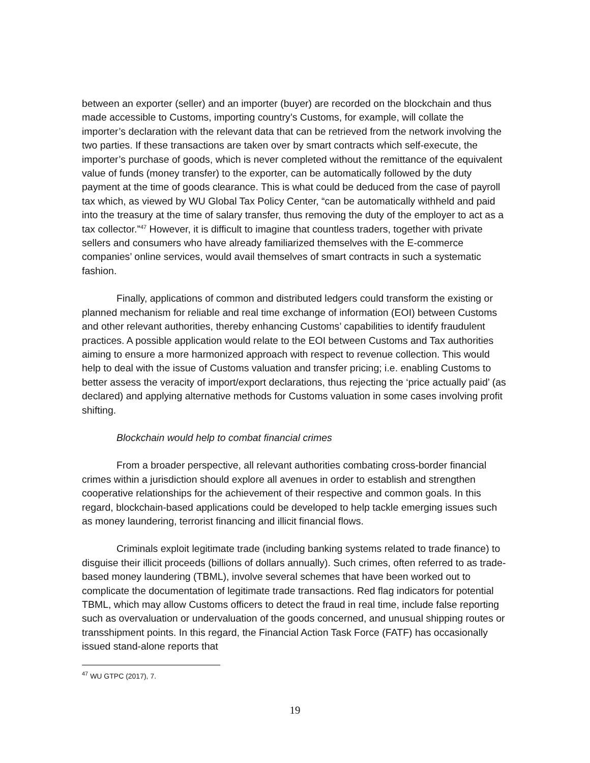between an exporter (seller) and an importer (buyer) are recorded on the blockchain and thus made accessible to Customs, importing country’s Customs, for example, will collate the importer’s declaration with the relevant data that can be retrieved from the network involving the two parties. If these transactions are taken over by smart contracts which self-execute, the importer’s purchase of goods, which is never completed without the remittance of the equivalent value of funds (money transfer) to the exporter, can be automatically followed by the duty payment at the time of goods clearance. This is what could be deduced from the case of payroll tax which, as viewed by WU Global Tax Policy Center, “can be automatically withheld and paid into the treasury at the time of salary transfer, thus removing the duty of the employer to act as a tax collector.”<sup>47</sup> However, it is difficult to imagine that countless traders, together with private sellers and consumers who have already familiarized themselves with the E-commerce companies’ online services, would avail themselves of smart contracts in such a systematic fashion.
Finally, applications of common and distributed ledgers could transform the existing or planned mechanism for reliable and real time exchange of information (EOI) between Customs and other relevant authorities, thereby enhancing Customs’ capabilities to identify fraudulent practices. A possible application would relate to the EOI between Customs and Tax authorities aiming to ensure a more harmonized approach with respect to revenue collection. This would help to deal with the issue of Customs valuation and transfer pricing; i.e. enabling Customs to better assess the veracity of import/export declarations, thus rejecting the ‘price actually paid’ (as declared) and applying alternative methods for Customs valuation in some cases involving profit shifting.
Blockchain would help to combat financial crimes
From a broader perspective, all relevant authorities combating cross-border financial crimes within a jurisdiction should explore all avenues in order to establish and strengthen cooperative relationships for the achievement of their respective and common goals. In this regard, blockchain-based applications could be developed to help tackle emerging issues such as money laundering, terrorist financing and illicit financial flows.
Criminals exploit legitimate trade (including banking systems related to trade finance) to disguise their illicit proceeds (billions of dollars annually). Such crimes, often referred to as trade-based money laundering (TBML), involve several schemes that have been worked out to complicate the documentation of legitimate trade transactions. Red flag indicators for potential TBML, which may allow Customs officers to detect the fraud in real time, include false reporting such as overvaluation or undervaluation of the goods concerned, and unusual shipping routes or transshipment points. In this regard, the Financial Action Task Force (FATF) has occasionally issued stand-alone reports that
<sup>47</sup> WU GTPC (2017), 7.
19